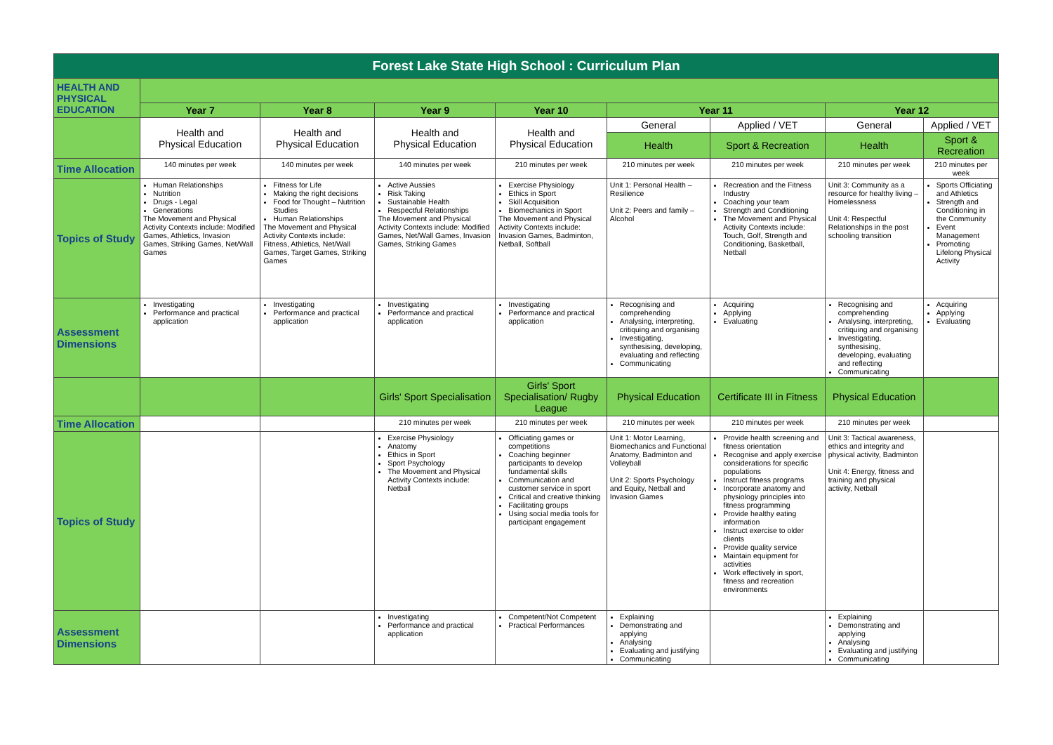| Forest Lake State High School : Curriculum Plan | | | | | | | | |
| HEALTH AND PHYSICAL EDUCATION | | | | | | | | |
| | Year 7 | Year 8 | Year 9 | Year 10 | Year 11 | | Year 12 | |
| | Health and Physical Education | Health and Physical Education | Health and Physical Education | Health and Physical Education | General | Applied / VET | General | Applied / VET |
| | | | | | Health | Sport & Recreation | Health | Sport & Recreation |
| Time Allocation | 140 minutes per week | 140 minutes per week | 140 minutes per week | 210 minutes per week | 210 minutes per week | 210 minutes per week | 210 minutes per week | 210 minutes per week |
| Topics of Study | Human Relationships Nutrition Drugs - Legal Generations The Movement and Physical Activity Contexts include: Modified Games, Athletics, Invasion Games, Striking Games, Net/Wall Games | Fitness for Life Making the right decisions Food for Thought – Nutrition Studies Human Relationships The Movement and Physical Activity Contexts include: Fitness, Athletics, Net/Wall Games, Target Games, Striking Games | Active Aussies Risk Taking Sustainable Health Respectful Relationships The Movement and Physical Activity Contexts include: Modified Games, Net/Wall Games, Invasion Games, Striking Games | Exercise Physiology Ethics in Sport Skill Acquisition Biomechanics in Sport The Movement and Physical Activity Contexts include: Invasion Games, Badminton, Netball, Softball | Unit 1: Personal Health – Resilience Unit 2: Peers and family – Alcohol | Recreation and the Fitness Industry Coaching your team Strength and Conditioning The Movement and Physical Activity Contexts include: Touch, Golf, Strength and Conditioning, Basketball, Netball | Unit 3: Community as a resource for healthy living – Homelessness Unit 4: Respectful Relationships in the post schooling transition | Sports Officiating and Athletics Strength and Conditioning in the Community Event Management Promoting Lifelong Physical Activity |
| Assessment Dimensions | Investigating Performance and practical application | Investigating Performance and practical application | Investigating Performance and practical application | Investigating Performance and practical application | Recognising and comprehending Analysing, interpreting, critiquing and organising Investigating, synthesising, developing, evaluating and reflecting Communicating | Acquiring Applying Evaluating | Recognising and comprehending Analysing, interpreting, critiquing and organising Investigating, synthesising, developing, evaluating and reflecting Communicating | Acquiring Applying Evaluating |
| | | | Girls' Sport Specialisation | Girls' Sport Specialisation/ Rugby League | Physical Education | Certificate III in Fitness | Physical Education | |
| Time Allocation | | | 210 minutes per week | 210 minutes per week | 210 minutes per week | 210 minutes per week | 210 minutes per week | |
| Topics of Study | | | Exercise Physiology Anatomy Ethics in Sport Sport Psychology The Movement and Physical Activity Contexts include: Netball | Officiating games or competitions Coaching beginner participants to develop fundamental skills Communication and customer service in sport Critical and creative thinking Facilitating groups Using social media tools for participant engagement | Unit 1: Motor Learning, Biomechanics and Functional Anatomy, Badminton and Volleyball Unit 2: Sports Psychology and Equity, Netball and Invasion Games | Provide health screening and fitness orientation Recognise and apply exercise considerations for specific populations Instruct fitness programs Incorporate anatomy and physiology principles into fitness programming Provide healthy eating information Instruct exercise to older clients Provide quality service Maintain equipment for activities Work effectively in sport, fitness and recreation environments | Unit 3: Tactical awareness, ethics and integrity and physical activity, Badminton Unit 4: Energy, fitness and training and physical activity, Netball | |
| Assessment Dimensions | | | Investigating Performance and practical application | Competent/Not Competent Practical Performances | Explaining Demonstrating and applying Analysing Evaluating and justifying Communicating | | Explaining Demonstrating and applying Analysing Evaluating and justifying Communicating | |